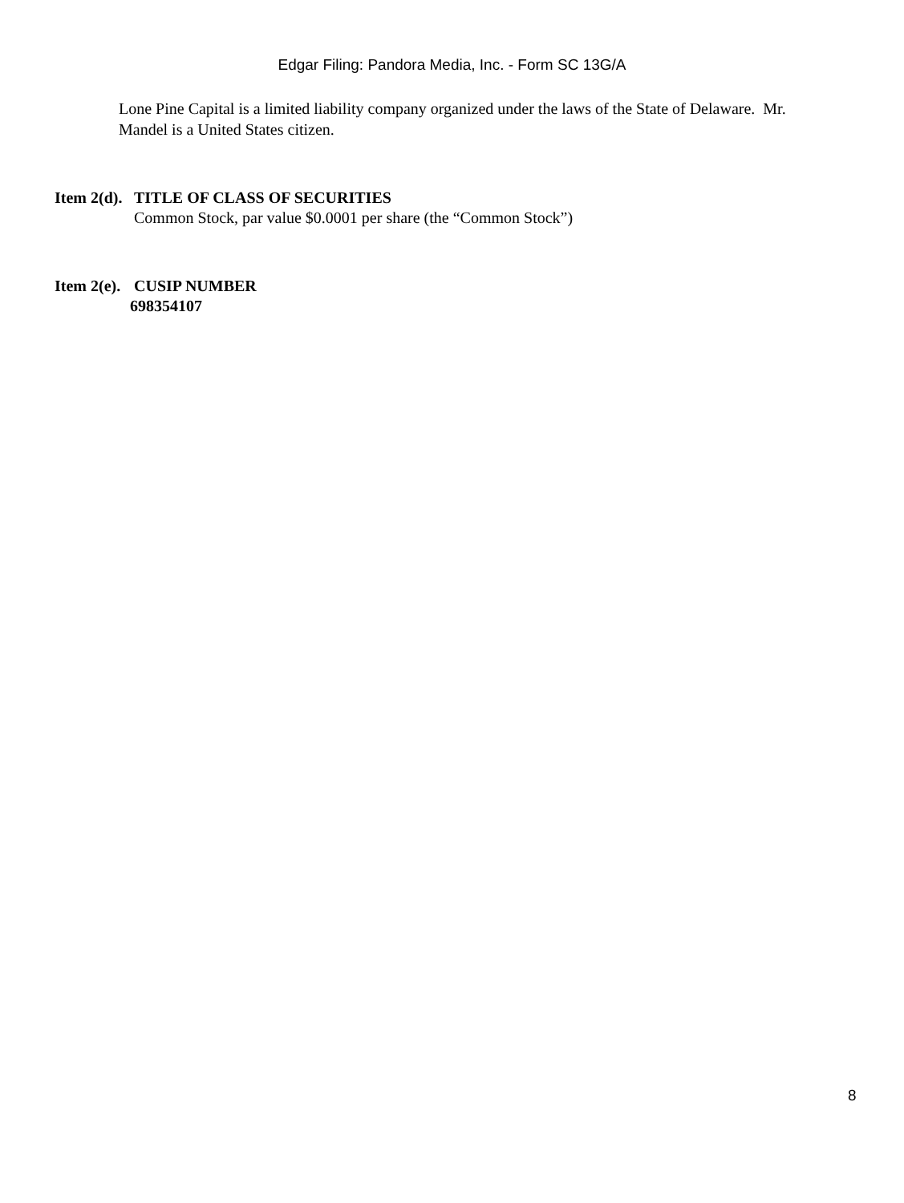Edgar Filing: Pandora Media, Inc. - Form SC 13G/A
Lone Pine Capital is a limited liability company organized under the laws of the State of Delaware. Mr. Mandel is a United States citizen.
Item 2(d). TITLE OF CLASS OF SECURITIES
Common Stock, par value $0.0001 per share (the “Common Stock”)
Item 2(e). CUSIP NUMBER
698354107
8